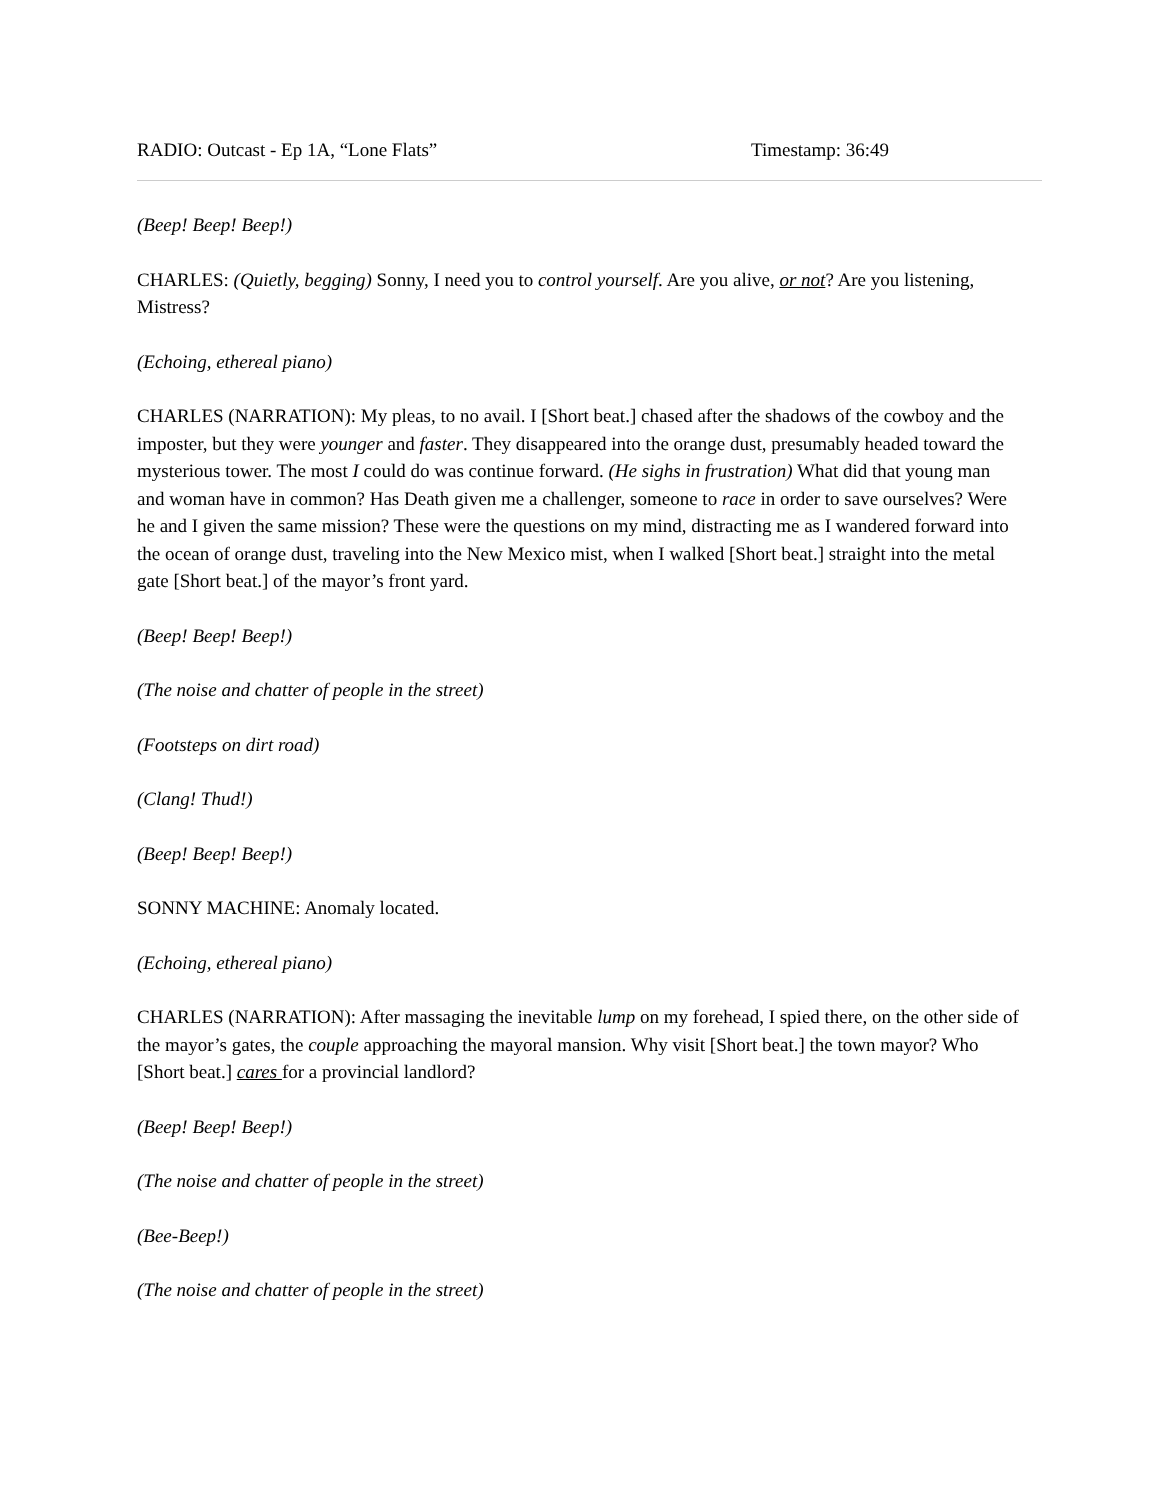RADIO: Outcast - Ep 1A, “Lone Flats” Timestamp: 36:49
(Beep! Beep! Beep!)
CHARLES: (Quietly, begging) Sonny, I need you to control yourself. Are you alive, or not? Are you listening, Mistress?
(Echoing, ethereal piano)
CHARLES (NARRATION): My pleas, to no avail. I [Short beat.] chased after the shadows of the cowboy and the imposter, but they were younger and faster. They disappeared into the orange dust, presumably headed toward the mysterious tower. The most I could do was continue forward. (He sighs in frustration) What did that young man and woman have in common? Has Death given me a challenger, someone to race in order to save ourselves? Were he and I given the same mission? These were the questions on my mind, distracting me as I wandered forward into the ocean of orange dust, traveling into the New Mexico mist, when I walked [Short beat.] straight into the metal gate [Short beat.] of the mayor’s front yard.
(Beep! Beep! Beep!)
(The noise and chatter of people in the street)
(Footsteps on dirt road)
(Clang! Thud!)
(Beep! Beep! Beep!)
SONNY MACHINE: Anomaly located.
(Echoing, ethereal piano)
CHARLES (NARRATION): After massaging the inevitable lump on my forehead, I spied there, on the other side of the mayor’s gates, the couple approaching the mayoral mansion. Why visit [Short beat.] the town mayor? Who [Short beat.] cares for a provincial landlord?
(Beep! Beep! Beep!)
(The noise and chatter of people in the street)
(Bee-Beep!)
(The noise and chatter of people in the street)